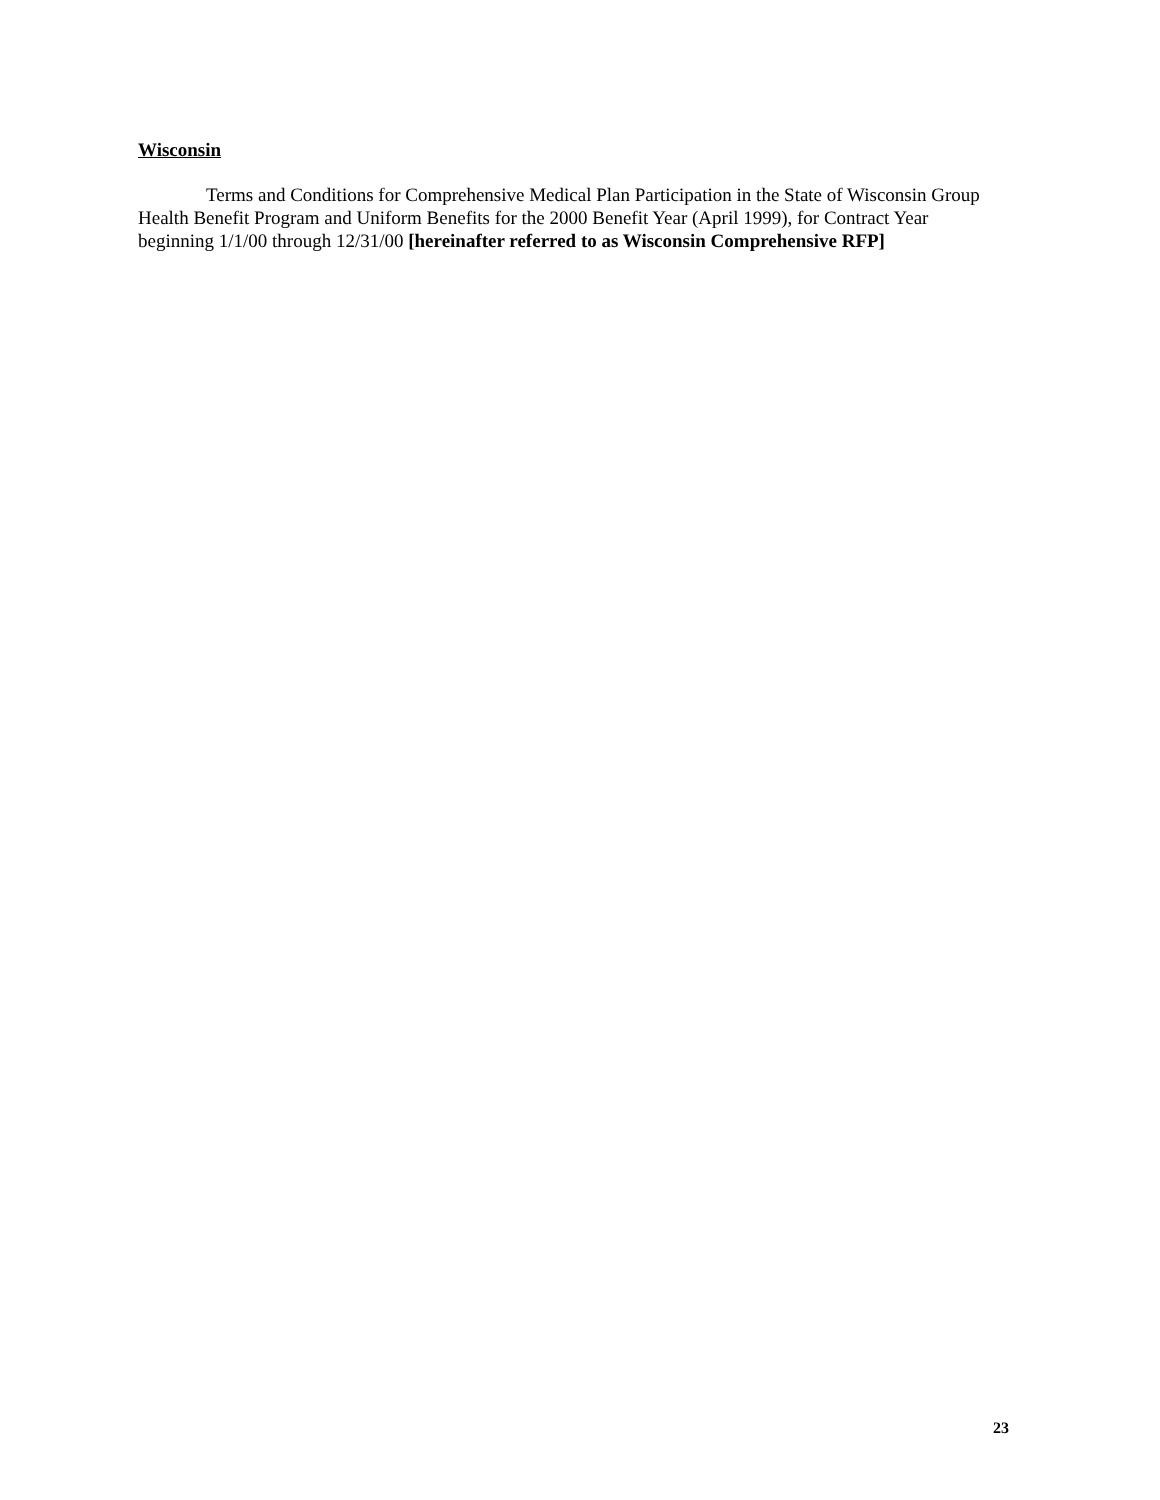Wisconsin
Terms and Conditions for Comprehensive Medical Plan Participation in the State of Wisconsin Group Health Benefit Program and Uniform Benefits for the 2000 Benefit Year (April 1999), for Contract Year beginning 1/1/00 through 12/31/00 [hereinafter referred to as Wisconsin Comprehensive RFP]
23